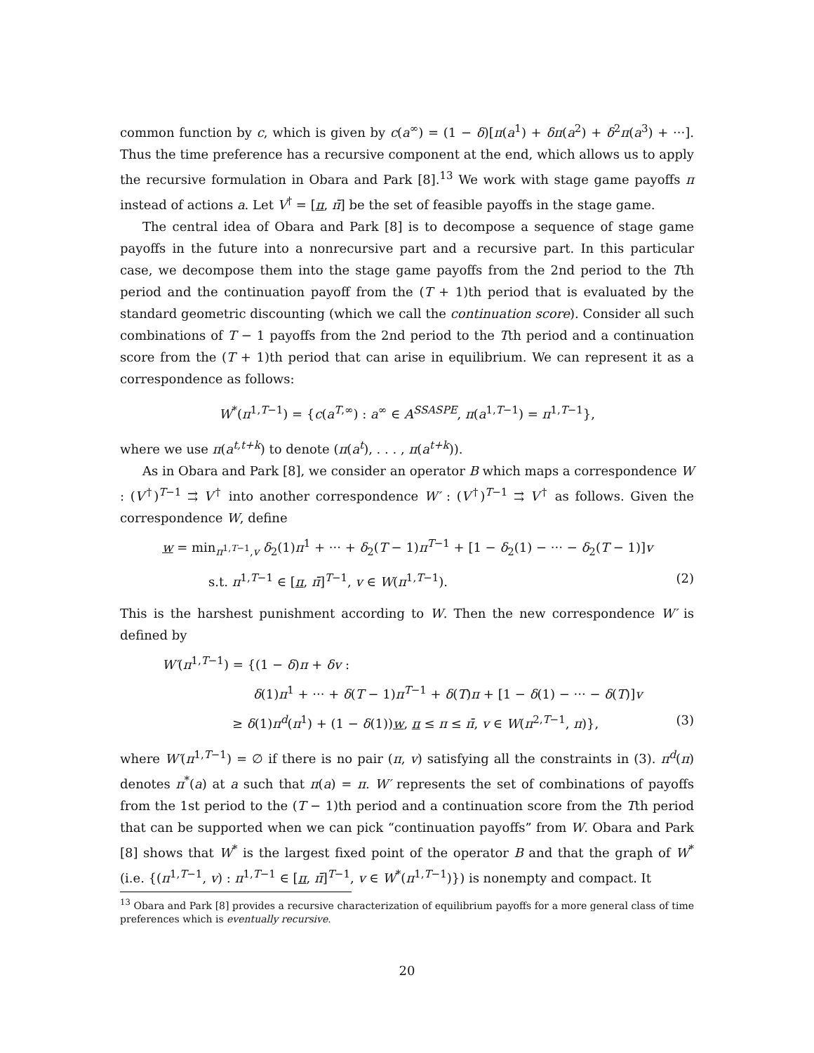common function by c, which is given by c(a<sup>∞</sup>) = (1 − δ)[π(a<sup>1</sup>) + δπ(a<sup>2</sup>) + δ<sup>2</sup>π(a<sup>3</sup>) + ···]. Thus the time preference has a recursive component at the end, which allows us to apply the recursive formulation in Obara and Park [8].<sup>13</sup> We work with stage game payoffs π instead of actions a. Let V<sup>†</sup> = [π, π̄] be the set of feasible payoffs in the stage game.
The central idea of Obara and Park [8] is to decompose a sequence of stage game payoffs in the future into a nonrecursive part and a recursive part. In this particular case, we decompose them into the stage game payoffs from the 2nd period to the Tth period and the continuation payoff from the (T + 1)th period that is evaluated by the standard geometric discounting (which we call the continuation score). Consider all such combinations of T − 1 payoffs from the 2nd period to the Tth period and a continuation score from the (T + 1)th period that can arise in equilibrium. We can represent it as a correspondence as follows:
W<sup>*</sup>(π<sup>1,T−1</sup>) = {c(a<sup>T,∞</sup>) : a<sup>∞</sup> ∈ A<sup>SSASPE</sup>, π(a<sup>1,T−1</sup>) = π<sup>1,T−1</sup>},
where we use π(a<sup>t,t+k</sup>) to denote (π(a<sup>t</sup>), . . . , π(a<sup>t+k</sup>)).
As in Obara and Park [8], we consider an operator B which maps a correspondence W : (V<sup>†</sup>)<sup>T−1</sup> ⇉ V<sup>†</sup> into another correspondence W′ : (V<sup>†</sup>)<sup>T−1</sup> ⇉ V<sup>†</sup> as follows. Given the correspondence W, define
w = min<sub>π<sup>1,T−1</sup>,v</sub> δ<sub>2</sub>(1)π<sup>1</sup> + ··· + δ<sub>2</sub>(T − 1)π<sup>T−1</sup> + [1 − δ<sub>2</sub>(1) − ··· − δ<sub>2</sub>(T − 1)]v
s.t. π<sup>1,T−1</sup> ∈ [π, π̄]<sup>T−1</sup>, v ∈ W(π<sup>1,T−1</sup>). (2)
This is the harshest punishment according to W. Then the new correspondence W′ is defined by
W′(π<sup>1,T−1</sup>) = {(1 − δ)π + δv :
δ(1)π<sup>1</sup> + ··· + δ(T − 1)π<sup>T−1</sup> + δ(T)π + [1 − δ(1) − ··· − δ(T)]v
≥ δ(1)π<sup>d</sup>(π<sup>1</sup>) + (1 − δ(1))w, π ≤ π ≤ π̄, v ∈ W(π<sup>2,T−1</sup>, π)}, (3)
where W′(π<sup>1,T−1</sup>) = ∅ if there is no pair (π, v) satisfying all the constraints in (3). π<sup>d</sup>(π) denotes π<sup>*</sup>(a) at a such that π(a) = π. W′ represents the set of combinations of payoffs from the 1st period to the (T − 1)th period and a continuation score from the Tth period that can be supported when we can pick “continuation payoffs” from W. Obara and Park [8] shows that W<sup>*</sup> is the largest fixed point of the operator B and that the graph of W<sup>*</sup> (i.e. {(π<sup>1,T−1</sup>, v) : π<sup>1,T−1</sup> ∈ [π, π̄]<sup>T−1</sup>, v ∈ W<sup>*</sup>(π<sup>1,T−1</sup>)}) is nonempty and compact. It
<sup>13</sup> Obara and Park [8] provides a recursive characterization of equilibrium payoffs for a more general class of time preferences which is eventually recursive.
20